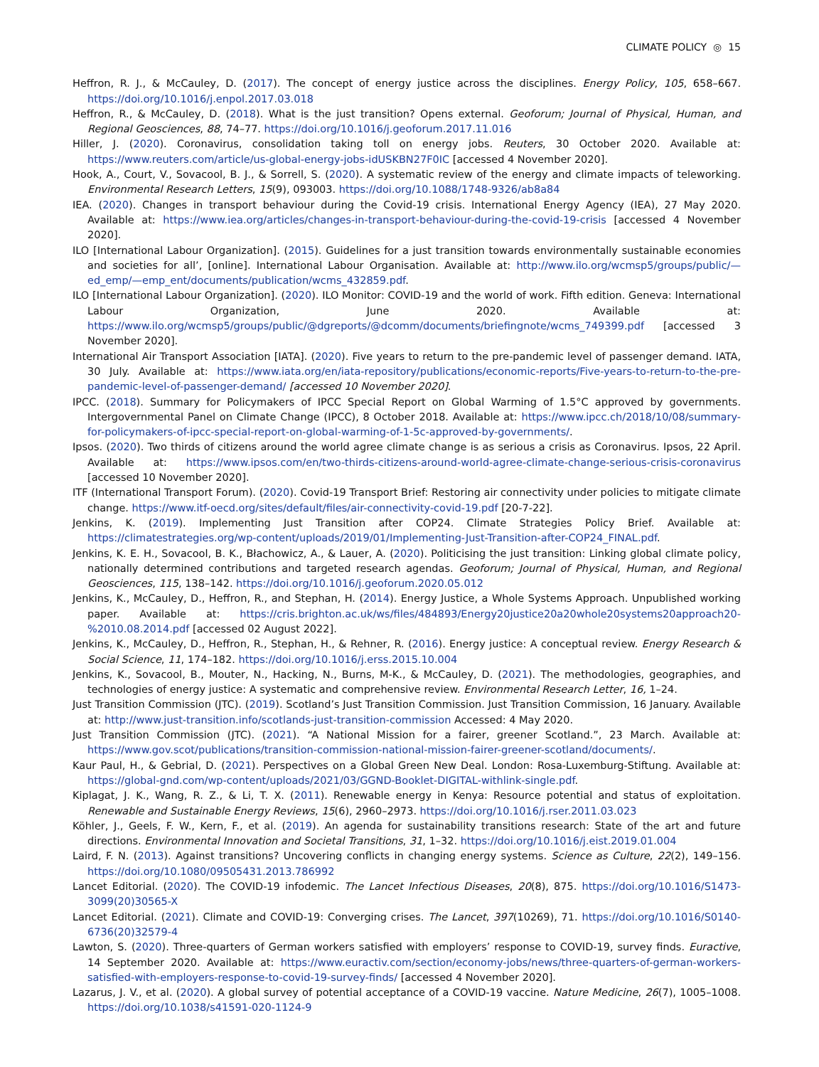CLIMATE POLICY ◎ 15
Heffron, R. J., & McCauley, D. (2017). The concept of energy justice across the disciplines. Energy Policy, 105, 658–667. https://doi.org/10.1016/j.enpol.2017.03.018
Heffron, R., & McCauley, D. (2018). What is the just transition? Opens external. Geoforum; Journal of Physical, Human, and Regional Geosciences, 88, 74–77. https://doi.org/10.1016/j.geoforum.2017.11.016
Hiller, J. (2020). Coronavirus, consolidation taking toll on energy jobs. Reuters, 30 October 2020. Available at: https://www.reuters.com/article/us-global-energy-jobs-idUSKBN27F0IC [accessed 4 November 2020].
Hook, A., Court, V., Sovacool, B. J., & Sorrell, S. (2020). A systematic review of the energy and climate impacts of teleworking. Environmental Research Letters, 15(9), 093003. https://doi.org/10.1088/1748-9326/ab8a84
IEA. (2020). Changes in transport behaviour during the Covid-19 crisis. International Energy Agency (IEA), 27 May 2020. Available at: https://www.iea.org/articles/changes-in-transport-behaviour-during-the-covid-19-crisis [accessed 4 November 2020].
ILO [International Labour Organization]. (2015). Guidelines for a just transition towards environmentally sustainable economies and societies for all’, [online]. International Labour Organisation. Available at: http://www.ilo.org/wcmsp5/groups/public/—ed_emp/—emp_ent/documents/publication/wcms_432859.pdf.
ILO [International Labour Organization]. (2020). ILO Monitor: COVID-19 and the world of work. Fifth edition. Geneva: International Labour Organization, June 2020. Available at: https://www.ilo.org/wcmsp5/groups/public/@dgreports/@dcomm/documents/briefingnote/wcms_749399.pdf [accessed 3 November 2020].
International Air Transport Association [IATA]. (2020). Five years to return to the pre-pandemic level of passenger demand. IATA, 30 July. Available at: https://www.iata.org/en/iata-repository/publications/economic-reports/Five-years-to-return-to-the-pre-pandemic-level-of-passenger-demand/ [accessed 10 November 2020].
IPCC. (2018). Summary for Policymakers of IPCC Special Report on Global Warming of 1.5°C approved by governments. Intergovernmental Panel on Climate Change (IPCC), 8 October 2018. Available at: https://www.ipcc.ch/2018/10/08/summary-for-policymakers-of-ipcc-special-report-on-global-warming-of-1-5c-approved-by-governments/.
Ipsos. (2020). Two thirds of citizens around the world agree climate change is as serious a crisis as Coronavirus. Ipsos, 22 April. Available at: https://www.ipsos.com/en/two-thirds-citizens-around-world-agree-climate-change-serious-crisis-coronavirus [accessed 10 November 2020].
ITF (International Transport Forum). (2020). Covid-19 Transport Brief: Restoring air connectivity under policies to mitigate climate change. https://www.itf-oecd.org/sites/default/files/air-connectivity-covid-19.pdf [20-7-22].
Jenkins, K. (2019). Implementing Just Transition after COP24. Climate Strategies Policy Brief. Available at: https://climatestrategies.org/wp-content/uploads/2019/01/Implementing-Just-Transition-after-COP24_FINAL.pdf.
Jenkins, K. E. H., Sovacool, B. K., Błachowicz, A., & Lauer, A. (2020). Politicising the just transition: Linking global climate policy, nationally determined contributions and targeted research agendas. Geoforum; Journal of Physical, Human, and Regional Geosciences, 115, 138–142. https://doi.org/10.1016/j.geoforum.2020.05.012
Jenkins, K., McCauley, D., Heffron, R., and Stephan, H. (2014). Energy Justice, a Whole Systems Approach. Unpublished working paper. Available at: https://cris.brighton.ac.uk/ws/files/484893/Energy20justice20a20whole20systems20approach20-%2010.08.2014.pdf [accessed 02 August 2022].
Jenkins, K., McCauley, D., Heffron, R., Stephan, H., & Rehner, R. (2016). Energy justice: A conceptual review. Energy Research & Social Science, 11, 174–182. https://doi.org/10.1016/j.erss.2015.10.004
Jenkins, K., Sovacool, B., Mouter, N., Hacking, N., Burns, M-K., & McCauley, D. (2021). The methodologies, geographies, and technologies of energy justice: A systematic and comprehensive review. Environmental Research Letter, 16, 1–24.
Just Transition Commission (JTC). (2019). Scotland’s Just Transition Commission. Just Transition Commission, 16 January. Available at: http://www.just-transition.info/scotlands-just-transition-commission Accessed: 4 May 2020.
Just Transition Commission (JTC). (2021). “A National Mission for a fairer, greener Scotland.”, 23 March. Available at: https://www.gov.scot/publications/transition-commission-national-mission-fairer-greener-scotland/documents/.
Kaur Paul, H., & Gebrial, D. (2021). Perspectives on a Global Green New Deal. London: Rosa-Luxemburg-Stiftung. Available at: https://global-gnd.com/wp-content/uploads/2021/03/GGND-Booklet-DIGITAL-withlink-single.pdf.
Kiplagat, J. K., Wang, R. Z., & Li, T. X. (2011). Renewable energy in Kenya: Resource potential and status of exploitation. Renewable and Sustainable Energy Reviews, 15(6), 2960–2973. https://doi.org/10.1016/j.rser.2011.03.023
Köhler, J., Geels, F. W., Kern, F., et al. (2019). An agenda for sustainability transitions research: State of the art and future directions. Environmental Innovation and Societal Transitions, 31, 1–32. https://doi.org/10.1016/j.eist.2019.01.004
Laird, F. N. (2013). Against transitions? Uncovering conflicts in changing energy systems. Science as Culture, 22(2), 149–156. https://doi.org/10.1080/09505431.2013.786992
Lancet Editorial. (2020). The COVID-19 infodemic. The Lancet Infectious Diseases, 20(8), 875. https://doi.org/10.1016/S1473-3099(20)30565-X
Lancet Editorial. (2021). Climate and COVID-19: Converging crises. The Lancet, 397(10269), 71. https://doi.org/10.1016/S0140-6736(20)32579-4
Lawton, S. (2020). Three-quarters of German workers satisfied with employers’ response to COVID-19, survey finds. Euractive, 14 September 2020. Available at: https://www.euractiv.com/section/economy-jobs/news/three-quarters-of-german-workers-satisfied-with-employers-response-to-covid-19-survey-finds/ [accessed 4 November 2020].
Lazarus, J. V., et al. (2020). A global survey of potential acceptance of a COVID-19 vaccine. Nature Medicine, 26(7), 1005–1008. https://doi.org/10.1038/s41591-020-1124-9